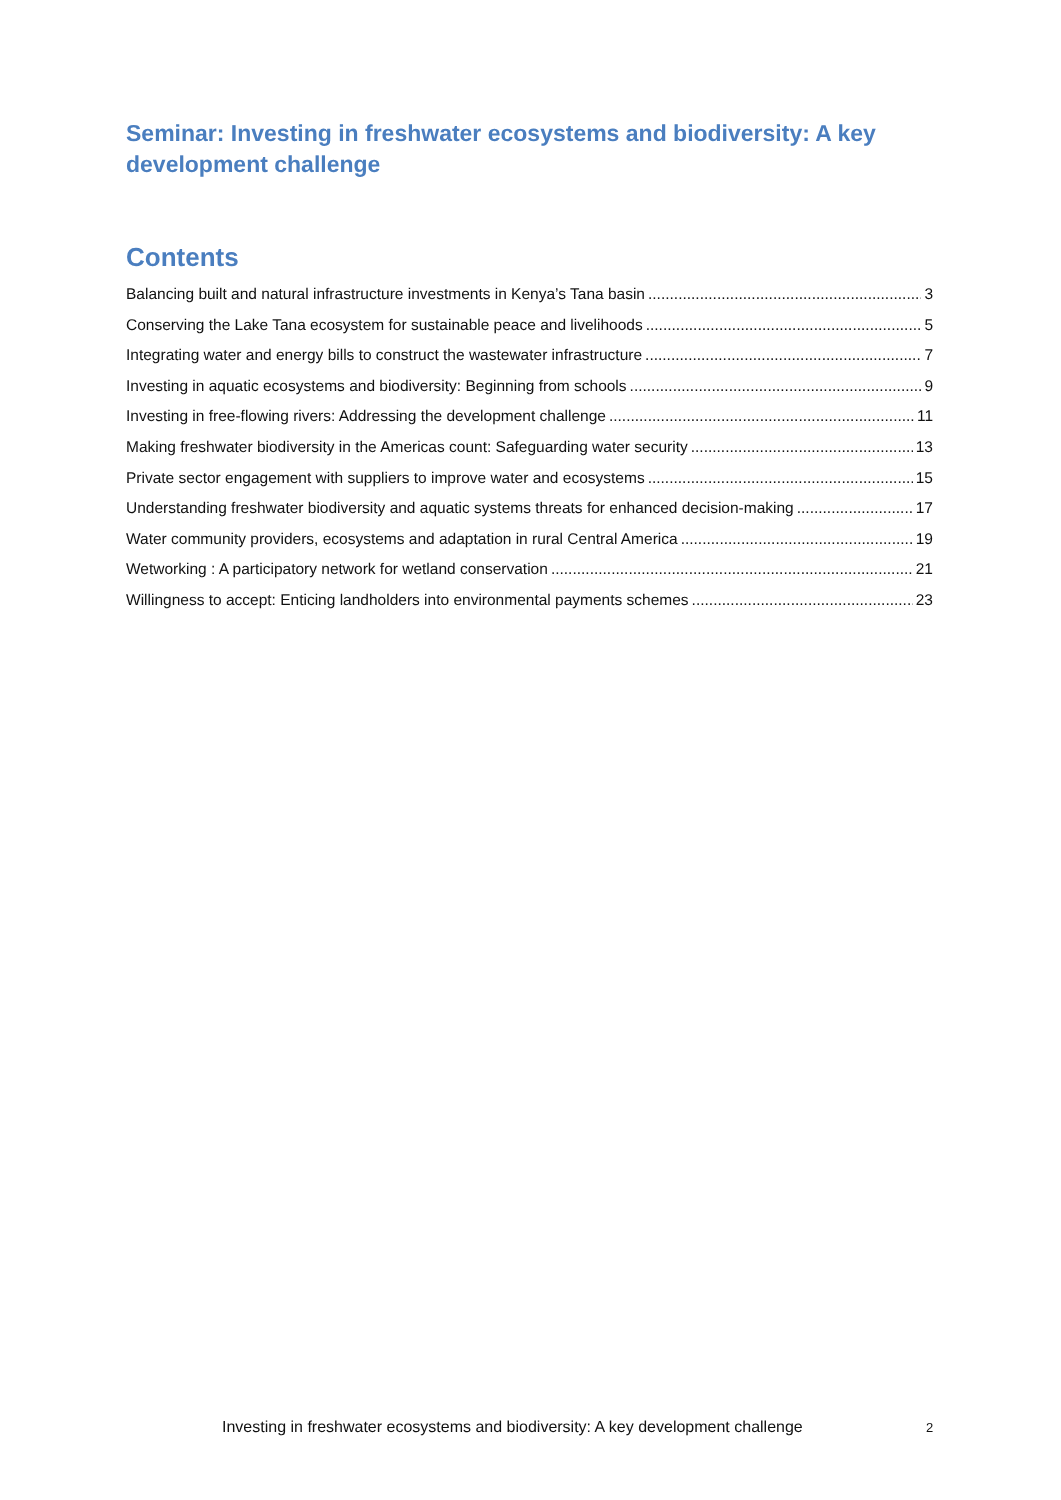Seminar: Investing in freshwater ecosystems and biodiversity: A key development challenge
Contents
Balancing built and natural infrastructure investments in Kenya’s Tana basin 3
Conserving the Lake Tana ecosystem for sustainable peace and livelihoods 5
Integrating water and energy bills to construct the wastewater infrastructure 7
Investing in aquatic ecosystems and biodiversity: Beginning from schools 9
Investing in free-flowing rivers: Addressing the development challenge 11
Making freshwater biodiversity in the Americas count: Safeguarding water security 13
Private sector engagement with suppliers to improve water and ecosystems 15
Understanding freshwater biodiversity and aquatic systems threats for enhanced decision-making 17
Water community providers, ecosystems and adaptation in rural Central America 19
Wetworking : A participatory network for wetland conservation 21
Willingness to accept: Enticing landholders into environmental payments schemes 23
Investing in freshwater ecosystems and biodiversity: A key development challenge 2